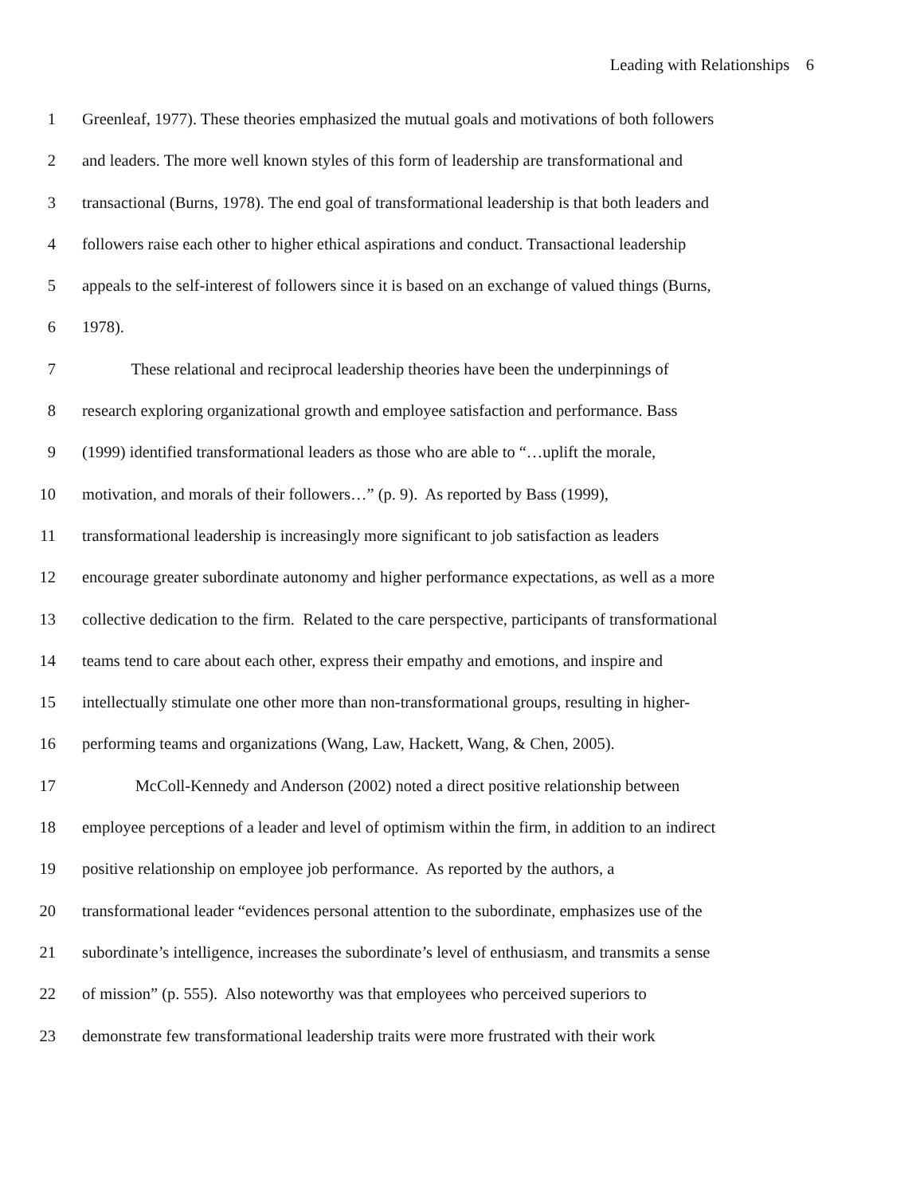Leading with Relationships 6
1 Greenleaf, 1977). These theories emphasized the mutual goals and motivations of both followers
2 and leaders. The more well known styles of this form of leadership are transformational and
3 transactional (Burns, 1978). The end goal of transformational leadership is that both leaders and
4 followers raise each other to higher ethical aspirations and conduct. Transactional leadership
5 appeals to the self-interest of followers since it is based on an exchange of valued things (Burns,
6 1978).
7 These relational and reciprocal leadership theories have been the underpinnings of
8 research exploring organizational growth and employee satisfaction and performance. Bass
9 (1999) identified transformational leaders as those who are able to “…uplift the morale,
10 motivation, and morals of their followers…” (p. 9). As reported by Bass (1999),
11 transformational leadership is increasingly more significant to job satisfaction as leaders
12 encourage greater subordinate autonomy and higher performance expectations, as well as a more
13 collective dedication to the firm. Related to the care perspective, participants of transformational
14 teams tend to care about each other, express their empathy and emotions, and inspire and
15 intellectually stimulate one other more than non-transformational groups, resulting in higher-
16 performing teams and organizations (Wang, Law, Hackett, Wang, & Chen, 2005).
17 McColl-Kennedy and Anderson (2002) noted a direct positive relationship between
18 employee perceptions of a leader and level of optimism within the firm, in addition to an indirect
19 positive relationship on employee job performance. As reported by the authors, a
20 transformational leader “evidences personal attention to the subordinate, emphasizes use of the
21 subordinate’s intelligence, increases the subordinate’s level of enthusiasm, and transmits a sense
22 of mission” (p. 555). Also noteworthy was that employees who perceived superiors to
23 demonstrate few transformational leadership traits were more frustrated with their work